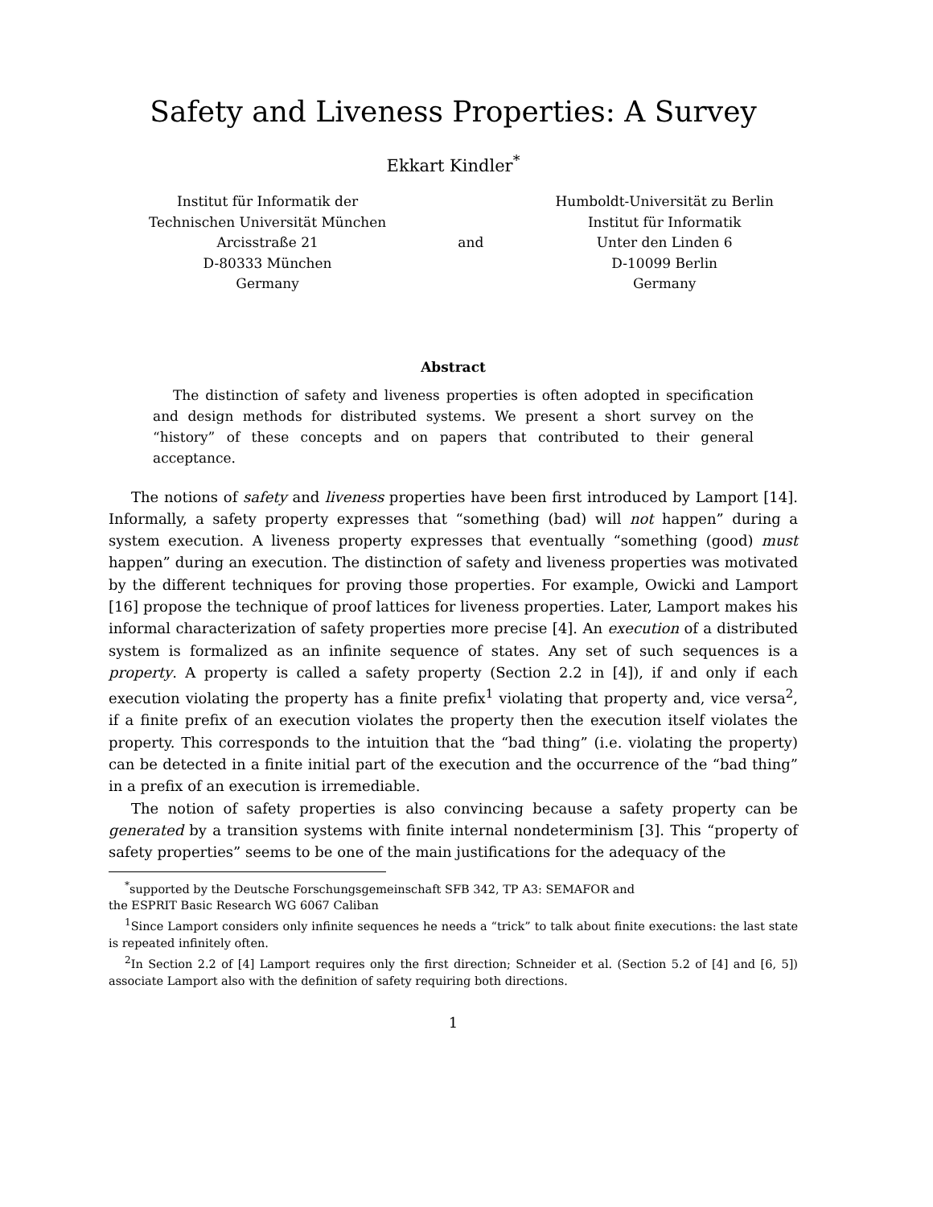Safety and Liveness Properties: A Survey
Ekkart Kindler<sup>*</sup>
Institut für Informatik der
Technischen Universität München
Arcisstraße 21
D-80333 München
Germany
and Humboldt-Universität zu Berlin
Institut für Informatik
Unter den Linden 6
D-10099 Berlin
Germany
Abstract
The distinction of safety and liveness properties is often adopted in specification and design methods for distributed systems. We present a short survey on the “history” of these concepts and on papers that contributed to their general acceptance.
The notions of safety and liveness properties have been first introduced by Lamport [14]. Informally, a safety property expresses that “something (bad) will not happen” during a system execution. A liveness property expresses that eventually “something (good) must happen” during an execution. The distinction of safety and liveness properties was motivated by the different techniques for proving those properties. For example, Owicki and Lamport [16] propose the technique of proof lattices for liveness properties. Later, Lamport makes his informal characterization of safety properties more precise [4]. An execution of a distributed system is formalized as an infinite sequence of states. Any set of such sequences is a property. A property is called a safety property (Section 2.2 in [4]), if and only if each execution violating the property has a finite prefix<sup>1</sup> violating that property and, vice versa<sup>2</sup>, if a finite prefix of an execution violates the property then the execution itself violates the property. This corresponds to the intuition that the “bad thing” (i.e. violating the property) can be detected in a finite initial part of the execution and the occurrence of the “bad thing” in a prefix of an execution is irremediable.
The notion of safety properties is also convincing because a safety property can be generated by a transition systems with finite internal nondeterminism [3]. This “property of safety properties” seems to be one of the main justifications for the adequacy of the
<sup>*</sup> supported by the Deutsche Forschungsgemeinschaft SFB 342, TP A3: SEMAFOR and
the ESPRIT Basic Research WG 6067 Caliban
<sup>1</sup> Since Lamport considers only infinite sequences he needs a “trick” to talk about finite executions: the last state is repeated infinitely often.
<sup>2</sup> In Section 2.2 of [4] Lamport requires only the first direction; Schneider et al. (Section 5.2 of [4] and [6, 5]) associate Lamport also with the definition of safety requiring both directions.
1